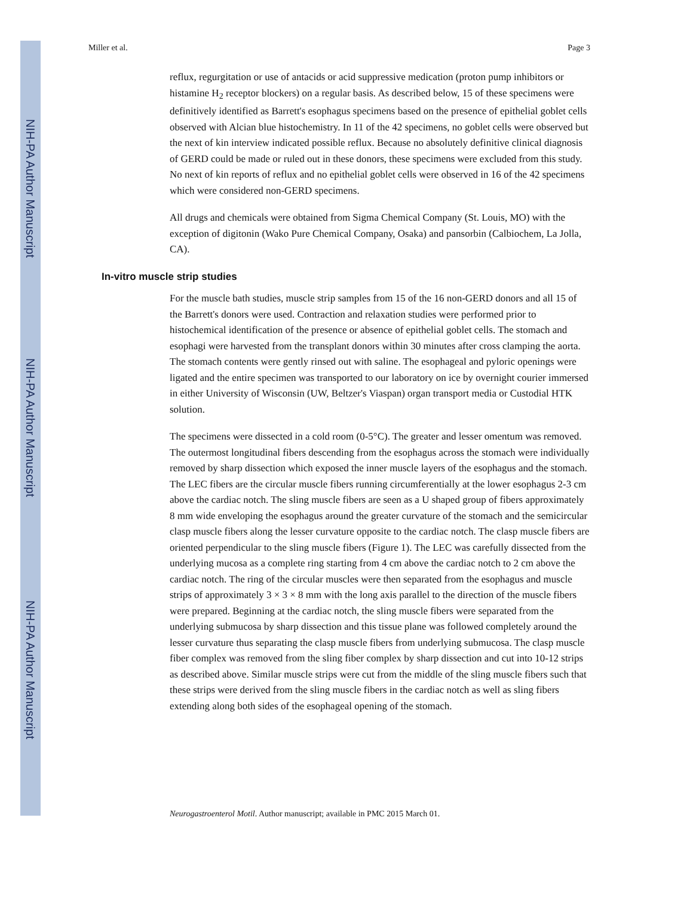NIH-PA Author Manuscript
NIH-PA Author Manuscript
NIH-PA Author Manuscript
Miller et al. Page 3
reflux, regurgitation or use of antacids or acid suppressive medication (proton pump inhibitors or histamine H<sub>2</sub> receptor blockers) on a regular basis. As described below, 15 of these specimens were definitively identified as Barrett's esophagus specimens based on the presence of epithelial goblet cells observed with Alcian blue histochemistry. In 11 of the 42 specimens, no goblet cells were observed but the next of kin interview indicated possible reflux. Because no absolutely definitive clinical diagnosis of GERD could be made or ruled out in these donors, these specimens were excluded from this study. No next of kin reports of reflux and no epithelial goblet cells were observed in 16 of the 42 specimens which were considered non-GERD specimens.
All drugs and chemicals were obtained from Sigma Chemical Company (St. Louis, MO) with the exception of digitonin (Wako Pure Chemical Company, Osaka) and pansorbin (Calbiochem, La Jolla, CA).
In-vitro muscle strip studies
For the muscle bath studies, muscle strip samples from 15 of the 16 non-GERD donors and all 15 of the Barrett's donors were used. Contraction and relaxation studies were performed prior to histochemical identification of the presence or absence of epithelial goblet cells. The stomach and esophagi were harvested from the transplant donors within 30 minutes after cross clamping the aorta. The stomach contents were gently rinsed out with saline. The esophageal and pyloric openings were ligated and the entire specimen was transported to our laboratory on ice by overnight courier immersed in either University of Wisconsin (UW, Beltzer's Viaspan) organ transport media or Custodial HTK solution.
The specimens were dissected in a cold room (0-5°C). The greater and lesser omentum was removed. The outermost longitudinal fibers descending from the esophagus across the stomach were individually removed by sharp dissection which exposed the inner muscle layers of the esophagus and the stomach. The LEC fibers are the circular muscle fibers running circumferentially at the lower esophagus 2-3 cm above the cardiac notch. The sling muscle fibers are seen as a U shaped group of fibers approximately 8 mm wide enveloping the esophagus around the greater curvature of the stomach and the semicircular clasp muscle fibers along the lesser curvature opposite to the cardiac notch. The clasp muscle fibers are oriented perpendicular to the sling muscle fibers (Figure 1). The LEC was carefully dissected from the underlying mucosa as a complete ring starting from 4 cm above the cardiac notch to 2 cm above the cardiac notch. The ring of the circular muscles were then separated from the esophagus and muscle strips of approximately 3 × 3 × 8 mm with the long axis parallel to the direction of the muscle fibers were prepared. Beginning at the cardiac notch, the sling muscle fibers were separated from the underlying submucosa by sharp dissection and this tissue plane was followed completely around the lesser curvature thus separating the clasp muscle fibers from underlying submucosa. The clasp muscle fiber complex was removed from the sling fiber complex by sharp dissection and cut into 10-12 strips as described above. Similar muscle strips were cut from the middle of the sling muscle fibers such that these strips were derived from the sling muscle fibers in the cardiac notch as well as sling fibers extending along both sides of the esophageal opening of the stomach.
Neurogastroenterol Motil. Author manuscript; available in PMC 2015 March 01.